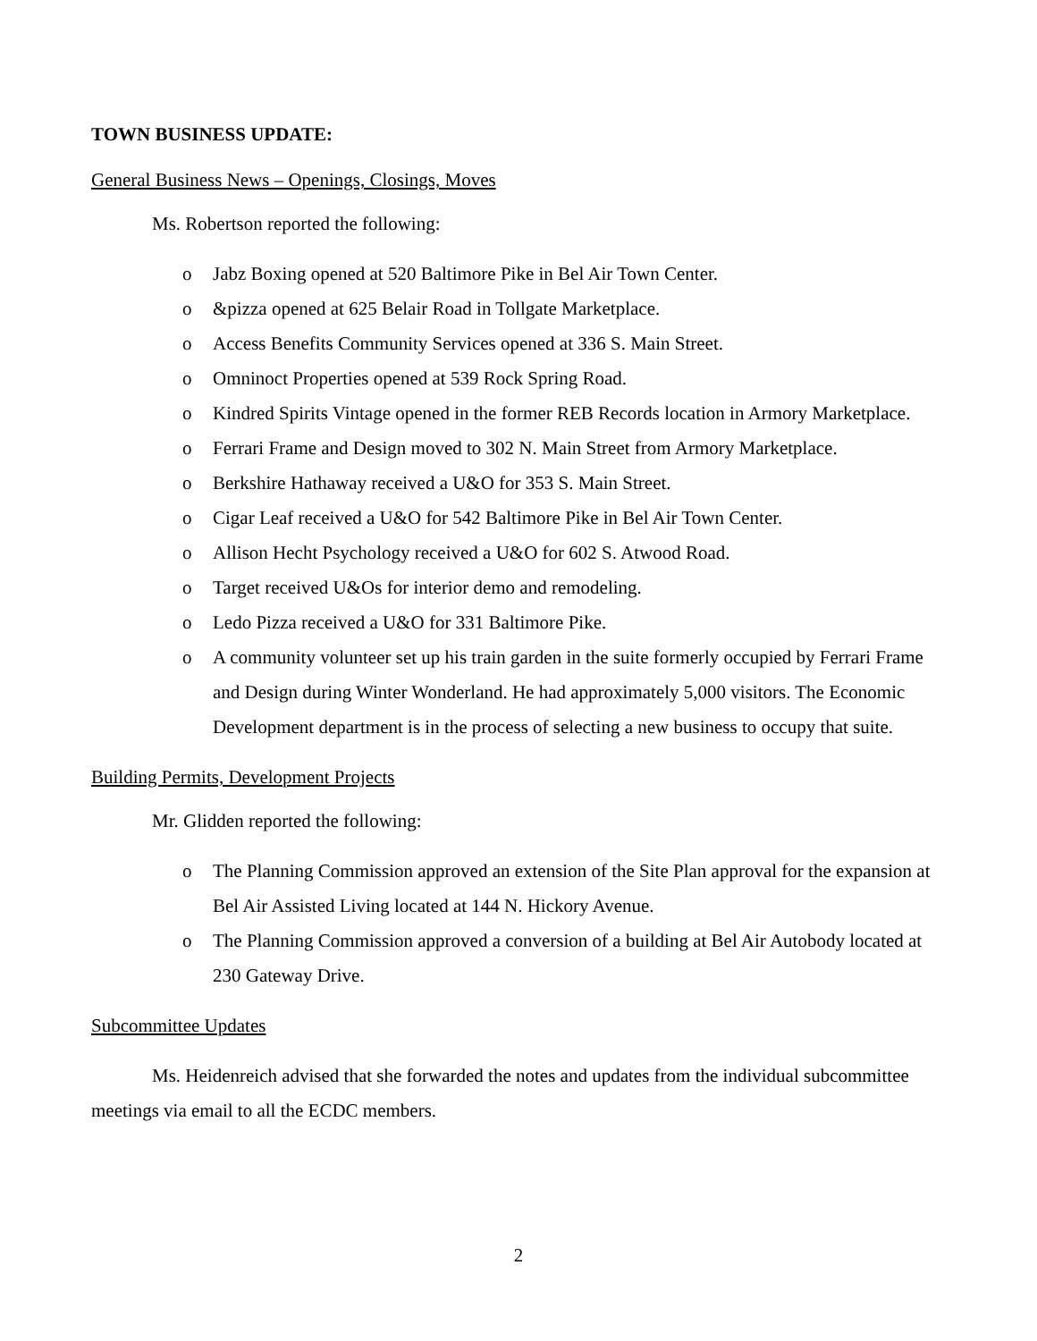TOWN BUSINESS UPDATE:
General Business News – Openings, Closings, Moves
Ms. Robertson reported the following:
o Jabz Boxing opened at 520 Baltimore Pike in Bel Air Town Center.
o &pizza opened at 625 Belair Road in Tollgate Marketplace.
o Access Benefits Community Services opened at 336 S. Main Street.
o Omninoct Properties opened at 539 Rock Spring Road.
o Kindred Spirits Vintage opened in the former REB Records location in Armory Marketplace.
o Ferrari Frame and Design moved to 302 N. Main Street from Armory Marketplace.
o Berkshire Hathaway received a U&O for 353 S. Main Street.
o Cigar Leaf received a U&O for 542 Baltimore Pike in Bel Air Town Center.
o Allison Hecht Psychology received a U&O for 602 S. Atwood Road.
o Target received U&Os for interior demo and remodeling.
o Ledo Pizza received a U&O for 331 Baltimore Pike.
o A community volunteer set up his train garden in the suite formerly occupied by Ferrari Frame and Design during Winter Wonderland. He had approximately 5,000 visitors. The Economic Development department is in the process of selecting a new business to occupy that suite.
Building Permits, Development Projects
Mr. Glidden reported the following:
o The Planning Commission approved an extension of the Site Plan approval for the expansion at Bel Air Assisted Living located at 144 N. Hickory Avenue.
o The Planning Commission approved a conversion of a building at Bel Air Autobody located at 230 Gateway Drive.
Subcommittee Updates
Ms. Heidenreich advised that she forwarded the notes and updates from the individual subcommittee meetings via email to all the ECDC members.
2